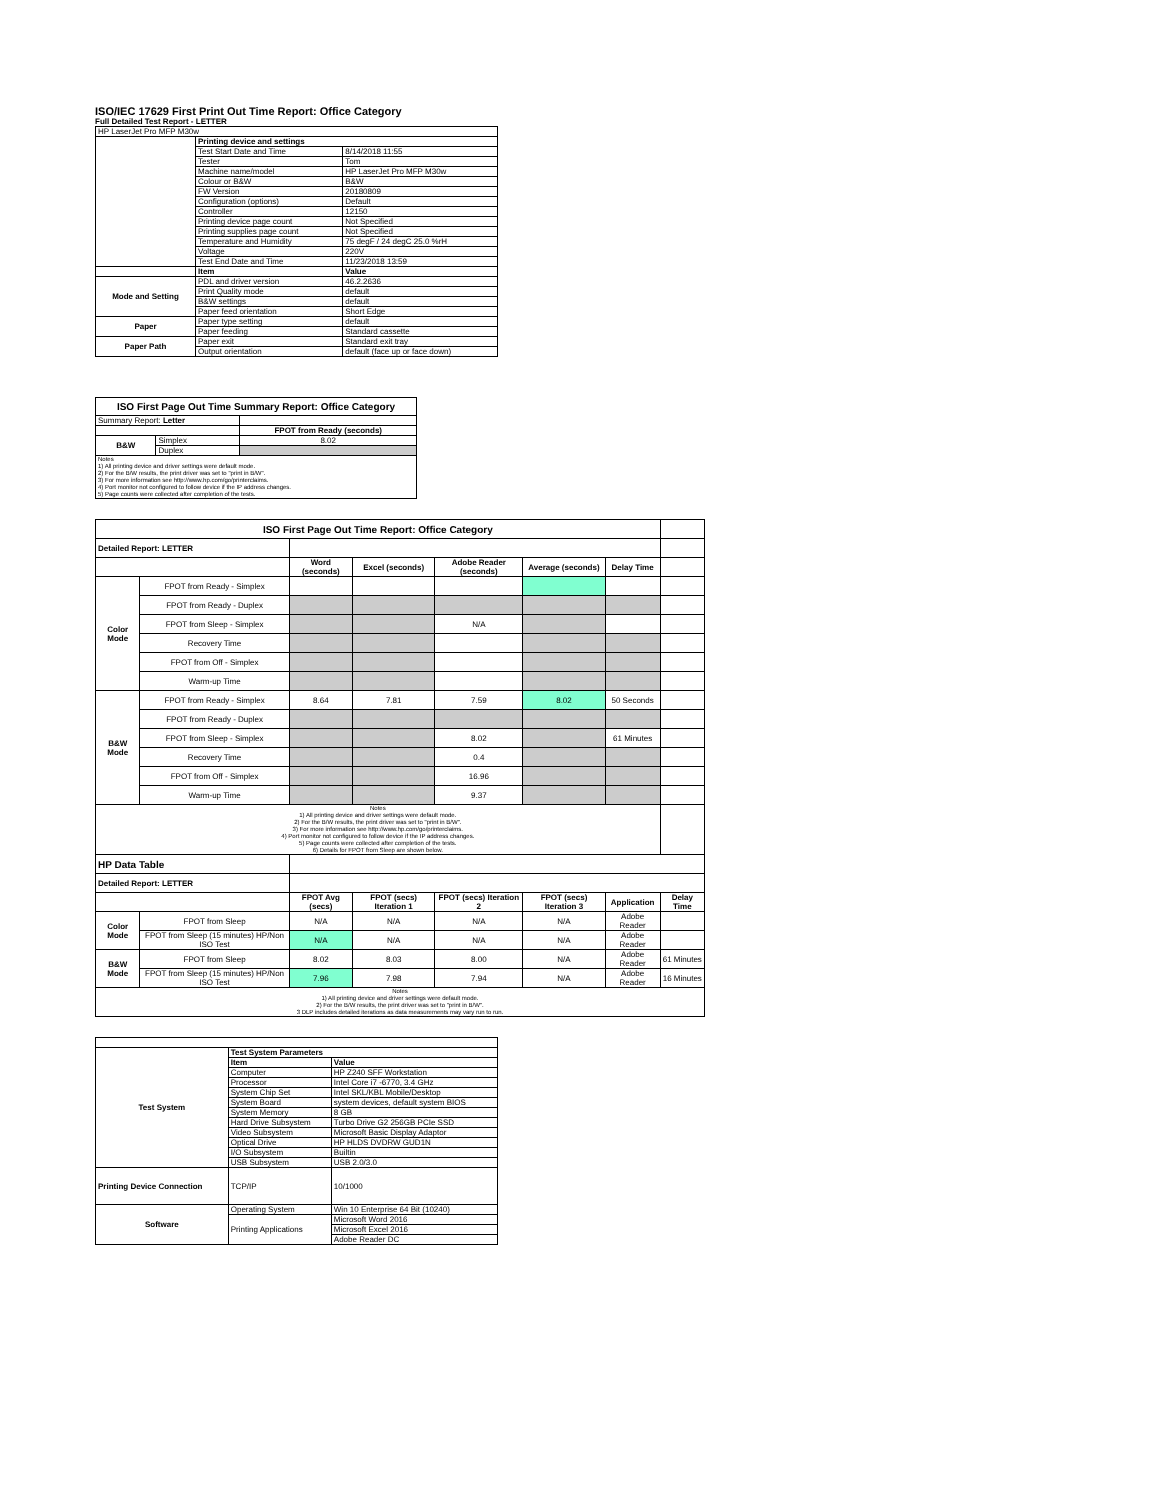ISO/IEC 17629 First Print Out Time Report: Office Category
Full Detailed Test Report - LETTER
| HP LaserJet Pro MFP M30w | | |
| | Printing device and settings | |
| | Test Start Date and Time | 8/14/2018 11:55 |
| | Tester | Tom |
| | Machine name/model | HP LaserJet Pro MFP M30w |
| | Colour or B&W | B&W |
| | FW Version | 20180809 |
| | Configuration (options) | Default |
| | Controller | 12150 |
| | Printing device page count | Not Specified |
| | Printing supplies page count | Not Specified |
| | Temperature and Humidity | 75 degF / 24 degC 25.0 %rH |
| | Voltage | 220V |
| | Test End Date and Time | 11/23/2018 13:59 |
| | Item | Value |
| Mode and Setting | PDL and driver version | 46.2.2636 |
| | Print Quality mode | default |
| | B&W settings | default |
| | Paper feed orientation | Short Edge |
| Paper | Paper type setting | default |
| | Paper feeding | Standard cassette |
| Paper Path | Paper exit | Standard exit tray |
| | Output orientation | default (face up or face down) |
| ISO First Page Out Time Summary Report: Office Category | | |
| --- | --- | --- |
| Summary Report: Letter | | |
| | | FPOT from Ready (seconds) |
| B&W | Simplex | 8.02 |
| | Duplex | |
| Notes 1) All printing device and driver settings were default mode. 2) For the B/W results, the print driver was set to "print in B/W". 3) For more information see http://www.hp.com/go/printerclaims. 4) Port monitor not configured to follow device if the IP address changes. 5) Page counts were collected after completion of the tests. | | |
| ISO First Page Out Time Report: Office Category | | | | | | | |
| Detailed Report: LETTER | | | | | | | |
| | | Word (seconds) | Excel (seconds) | Adobe Reader (seconds) | Average (seconds) | Delay Time | |
| Color Mode | FPOT from Ready - Simplex | | | | | | |
| | FPOT from Ready - Duplex | | | | | | |
| | FPOT from Sleep - Simplex | | | N/A | | | |
| | Recovery Time | | | | | | |
| | FPOT from Off - Simplex | | | | | | |
| | Warm-up Time | | | | | | |
| B&W Mode | FPOT from Ready - Simplex | 8.64 | 7.81 | 7.59 | 8.02 | 50 Seconds | |
| | FPOT from Ready - Duplex | | | | | | |
| | FPOT from Sleep - Simplex | | | 8.02 | | 61 Minutes | |
| | Recovery Time | | | 0.4 | | | |
| | FPOT from Off - Simplex | | | 16.96 | | | |
| | Warm-up Time | | | 9.37 | | | |
| Notes 1) All printing device and driver settings were default mode. 2) For the B/W results, the print driver was set to "print in B/W". 3) For more information see http://www.hp.com/go/printerclaims. 4) Port monitor not configured to follow device if the IP address changes. 5) Page counts were collected after completion of the tests. 6) Details for FPOT from Sleep are shown below. | | | | | | | |
| HP Data Table | | | | | | | |
| Detailed Report: LETTER | | | | | | | |
| | | FPOT Avg (secs) | FPOT (secs) Iteration 1 | FPOT (secs) Iteration 2 | FPOT (secs) Iteration 3 | Application | Delay Time |
| Color Mode | FPOT from Sleep | N/A | N/A | N/A | N/A | Adobe Reader | |
| | FPOT from Sleep (15 minutes) HP/Non ISO Test | N/A | N/A | N/A | N/A | Adobe Reader | |
| B&W Mode | FPOT from Sleep | 8.02 | 8.03 | 8.00 | N/A | Adobe Reader | 61 Minutes |
| | FPOT from Sleep (15 minutes) HP/Non ISO Test | 7.96 | 7.98 | 7.94 | N/A | Adobe Reader | 16 Minutes |
| Notes 1) All printing device and driver settings were default mode. 2) For the B/W results, the print driver was set to "print in B/W". 3 DLP includes detailed iterations as data measurements may vary run to run. | | | | | | | |
| Test System | Test System Parameters | |
| | Item | Value |
| | Computer | HP Z240 SFF Workstation |
| | Processor | Intel Core i7 -6770, 3.4 GHz |
| | System Chip Set | Intel SKL/KBL Mobile/Desktop |
| | System Board | system devices, default system BIOS |
| | System Memory | 8 GB |
| | Hard Drive Subsystem | Turbo Drive G2 256GB PCIe SSD |
| | Video Subsystem | Microsoft Basic Display Adaptor |
| | Optical Drive | HP HLDS DVDRW GUD1N |
| | I/O Subsystem | Builtin |
| | USB Subsystem | USB 2.0/3.0 |
| Printing Device Connection | TCP/IP | 10/1000 |
| Software | Operating System | Win 10 Enterprise 64 Bit (10240) |
| | Printing Applications | Microsoft Word 2016 |
| | | Microsoft Excel 2016 |
| | | Adobe Reader DC |